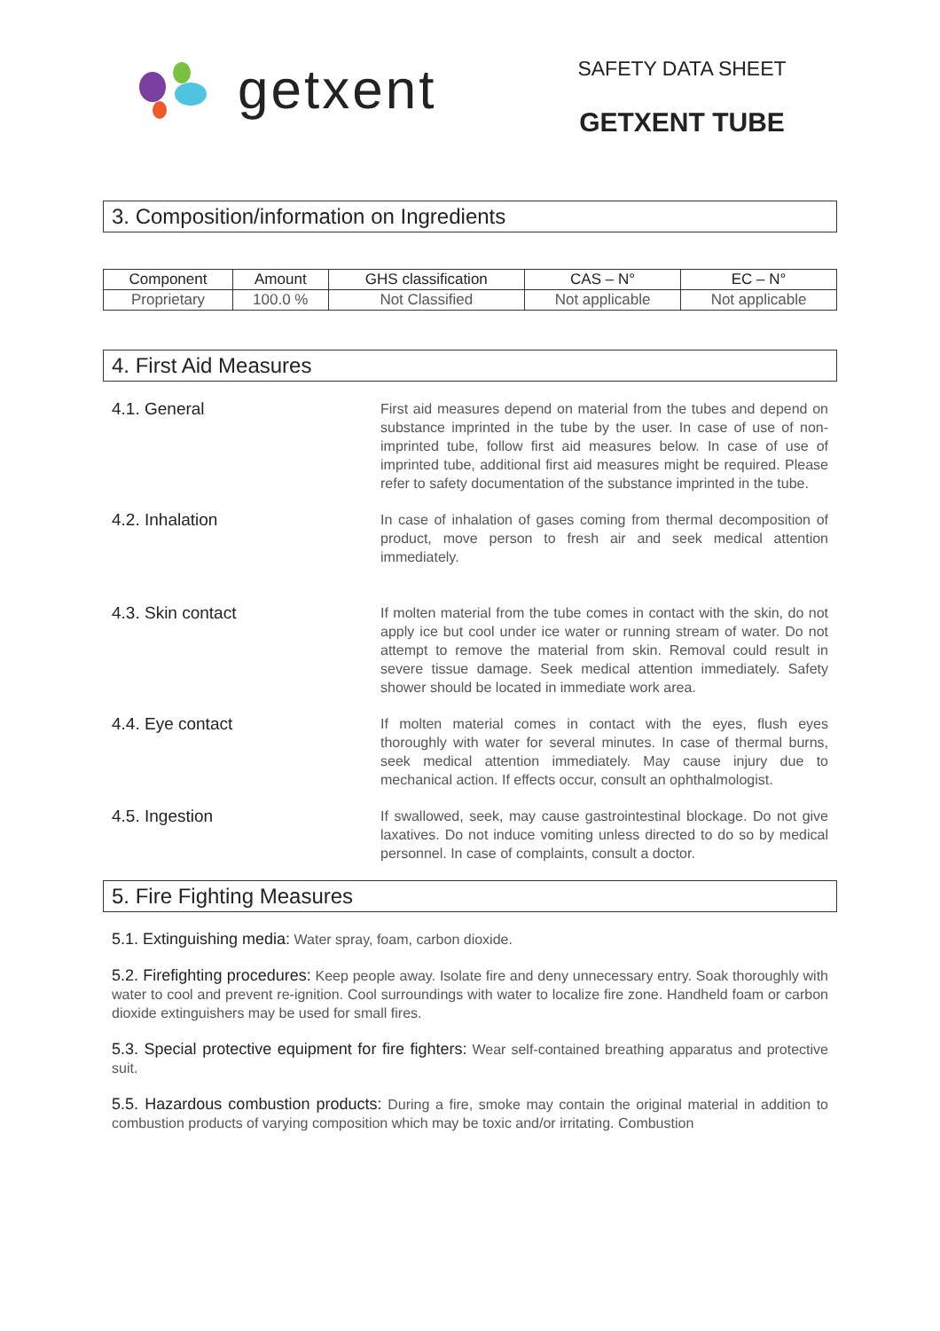getxent
SAFETY DATA SHEET
GETXENT TUBE
3. Composition/information on Ingredients
| Component | Amount | GHS classification | CAS – N° | EC – N° |
| --- | --- | --- | --- | --- |
| Proprietary | 100.0 % | Not Classified | Not applicable | Not applicable |
4. First Aid Measures
4.1. General
First aid measures depend on material from the tubes and depend on substance imprinted in the tube by the user. In case of use of non-imprinted tube, follow first aid measures below. In case of use of imprinted tube, additional first aid measures might be required. Please refer to safety documentation of the substance imprinted in the tube.
4.2. Inhalation
In case of inhalation of gases coming from thermal decomposition of product, move person to fresh air and seek medical attention immediately.
4.3. Skin contact
If molten material from the tube comes in contact with the skin, do not apply ice but cool under ice water or running stream of water. Do not attempt to remove the material from skin. Removal could result in severe tissue damage. Seek medical attention immediately. Safety shower should be located in immediate work area.
4.4. Eye contact
If molten material comes in contact with the eyes, flush eyes thoroughly with water for several minutes. In case of thermal burns, seek medical attention immediately. May cause injury due to mechanical action. If effects occur, consult an ophthalmologist.
4.5. Ingestion
If swallowed, seek, may cause gastrointestinal blockage. Do not give laxatives. Do not induce vomiting unless directed to do so by medical personnel. In case of complaints, consult a doctor.
5. Fire Fighting Measures
5.1. Extinguishing media: Water spray, foam, carbon dioxide.
5.2. Firefighting procedures: Keep people away. Isolate fire and deny unnecessary entry. Soak thoroughly with water to cool and prevent re-ignition. Cool surroundings with water to localize fire zone. Handheld foam or carbon dioxide extinguishers may be used for small fires.
5.3. Special protective equipment for fire fighters: Wear self-contained breathing apparatus and protective suit.
5.5. Hazardous combustion products: During a fire, smoke may contain the original material in addition to combustion products of varying composition which may be toxic and/or irritating. Combustion